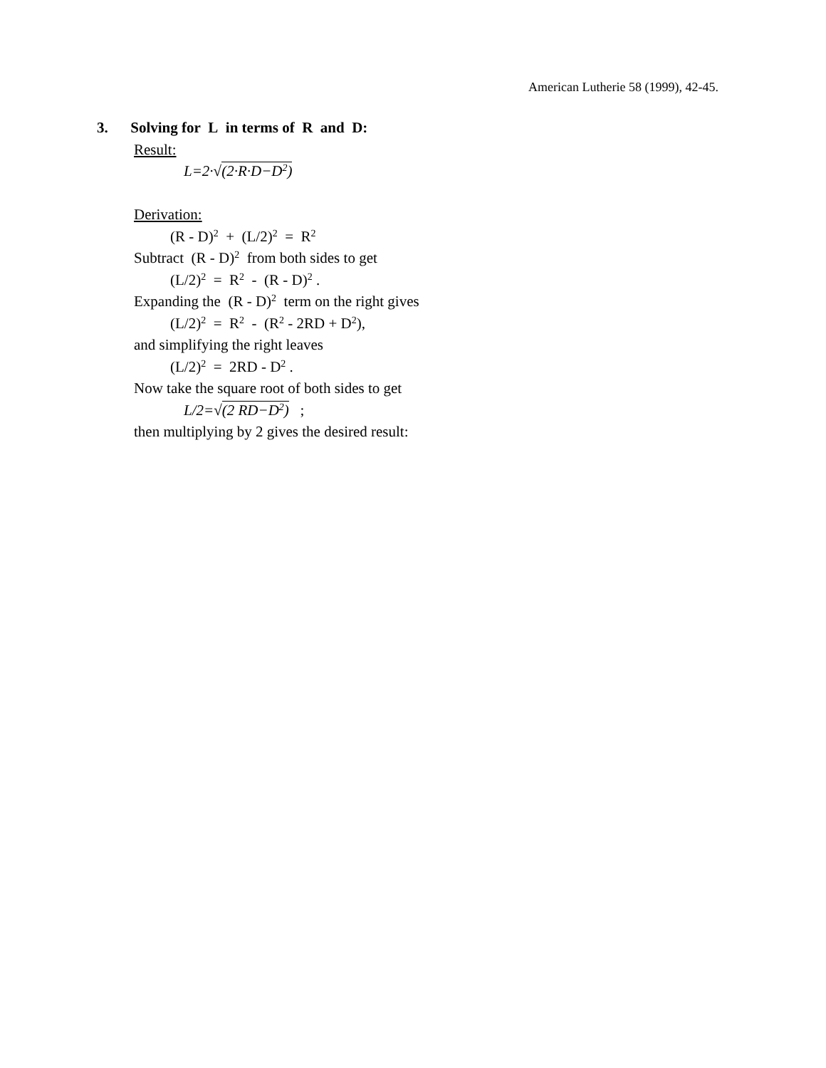American Lutherie 58 (1999), 42-45.
3. Solving for L in terms of R and D:
Result:
L=2·√(2·R·D−D<sup>2</sup>)
Derivation:
(R - D)<sup>2</sup> + (L/2)<sup>2</sup> = R<sup>2</sup>
Subtract (R - D)<sup>2</sup> from both sides to get
(L/2)<sup>2</sup> = R<sup>2</sup> - (R - D)<sup>2</sup> .
Expanding the (R - D)<sup>2</sup> term on the right gives
(L/2)<sup>2</sup> = R<sup>2</sup> - (R<sup>2</sup> - 2RD + D<sup>2</sup>),
and simplifying the right leaves
(L/2)<sup>2</sup> = 2RD - D<sup>2</sup> .
Now take the square root of both sides to get
L/2=√(2 RD−D<sup>2</sup>) ;
then multiplying by 2 gives the desired result: